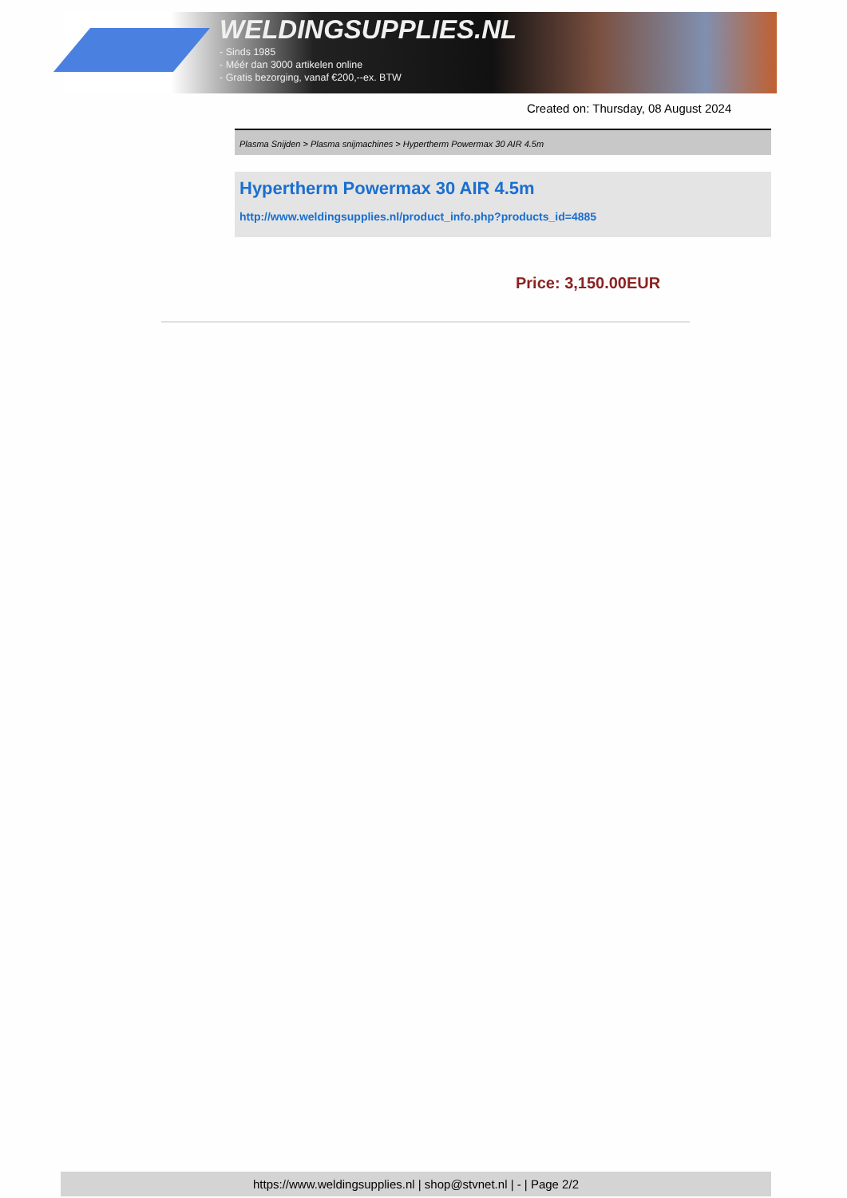WELDINGSUPPLIES.NL
- Sinds 1985
- Méér dan 3000 artikelen online
- Gratis bezorging, vanaf €200,--ex. BTW
Created on: Thursday, 08 August 2024
Plasma Snijden > Plasma snijmachines > Hypertherm Powermax 30 AIR 4.5m
Hypertherm Powermax 30 AIR 4.5m
http://www.weldingsupplies.nl/product_info.php?products_id=4885
Price: 3,150.00EUR
https://www.weldingsupplies.nl | shop@stvnet.nl | - | Page 2/2